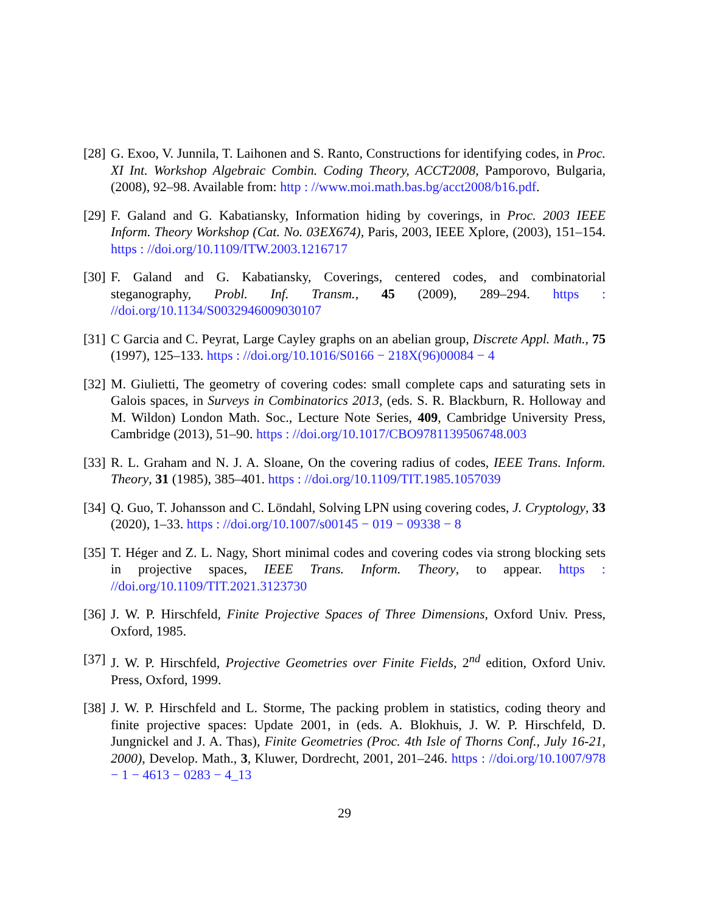[28]
G. Exoo, V. Junnila, T. Laihonen and S. Ranto, Constructions for identifying codes, in Proc. XI Int. Workshop Algebraic Combin. Coding Theory, ACCT2008, Pamporovo, Bulgaria, (2008), 92–98. Available from: http : //www.moi.math.bas.bg/acct2008/b16.pdf.
[29]
F. Galand and G. Kabatiansky, Information hiding by coverings, in Proc. 2003 IEEE Inform. Theory Workshop (Cat. No. 03EX674), Paris, 2003, IEEE Xplore, (2003), 151–154. https : //doi.org/10.1109/ITW.2003.1216717
[30]
F. Galand and G. Kabatiansky, Coverings, centered codes, and combinatorial steganography, Probl. Inf. Transm., 45 (2009), 289–294. https : //doi.org/10.1134/S0032946009030107
[31]
C Garcia and C. Peyrat, Large Cayley graphs on an abelian group, Discrete Appl. Math., 75 (1997), 125–133. https : //doi.org/10.1016/S0166 − 218X(96)00084 − 4
[32]
M. Giulietti, The geometry of covering codes: small complete caps and saturating sets in Galois spaces, in Surveys in Combinatorics 2013, (eds. S. R. Blackburn, R. Holloway and M. Wildon) London Math. Soc., Lecture Note Series, 409, Cambridge University Press, Cambridge (2013), 51–90. https : //doi.org/10.1017/CBO9781139506748.003
[33]
R. L. Graham and N. J. A. Sloane, On the covering radius of codes, IEEE Trans. Inform. Theory, 31 (1985), 385–401. https : //doi.org/10.1109/TIT.1985.1057039
[34]
Q. Guo, T. Johansson and C. Löndahl, Solving LPN using covering codes, J. Cryptology, 33 (2020), 1–33. https : //doi.org/10.1007/s00145 − 019 − 09338 − 8
[35]
T. Héger and Z. L. Nagy, Short minimal codes and covering codes via strong blocking sets in projective spaces, IEEE Trans. Inform. Theory, to appear. https : //doi.org/10.1109/TIT.2021.3123730
[36]
J. W. P. Hirschfeld, Finite Projective Spaces of Three Dimensions, Oxford Univ. Press, Oxford, 1985.
[37]
J. W. P. Hirschfeld, Projective Geometries over Finite Fields, 2<sup>nd</sup> edition, Oxford Univ. Press, Oxford, 1999.
[38]
J. W. P. Hirschfeld and L. Storme, The packing problem in statistics, coding theory and finite projective spaces: Update 2001, in (eds. A. Blokhuis, J. W. P. Hirschfeld, D. Jungnickel and J. A. Thas), Finite Geometries (Proc. 4th Isle of Thorns Conf., July 16-21, 2000), Develop. Math., 3, Kluwer, Dordrecht, 2001, 201–246. https : //doi.org/10.1007/978 − 1 − 4613 − 0283 − 4_13
29